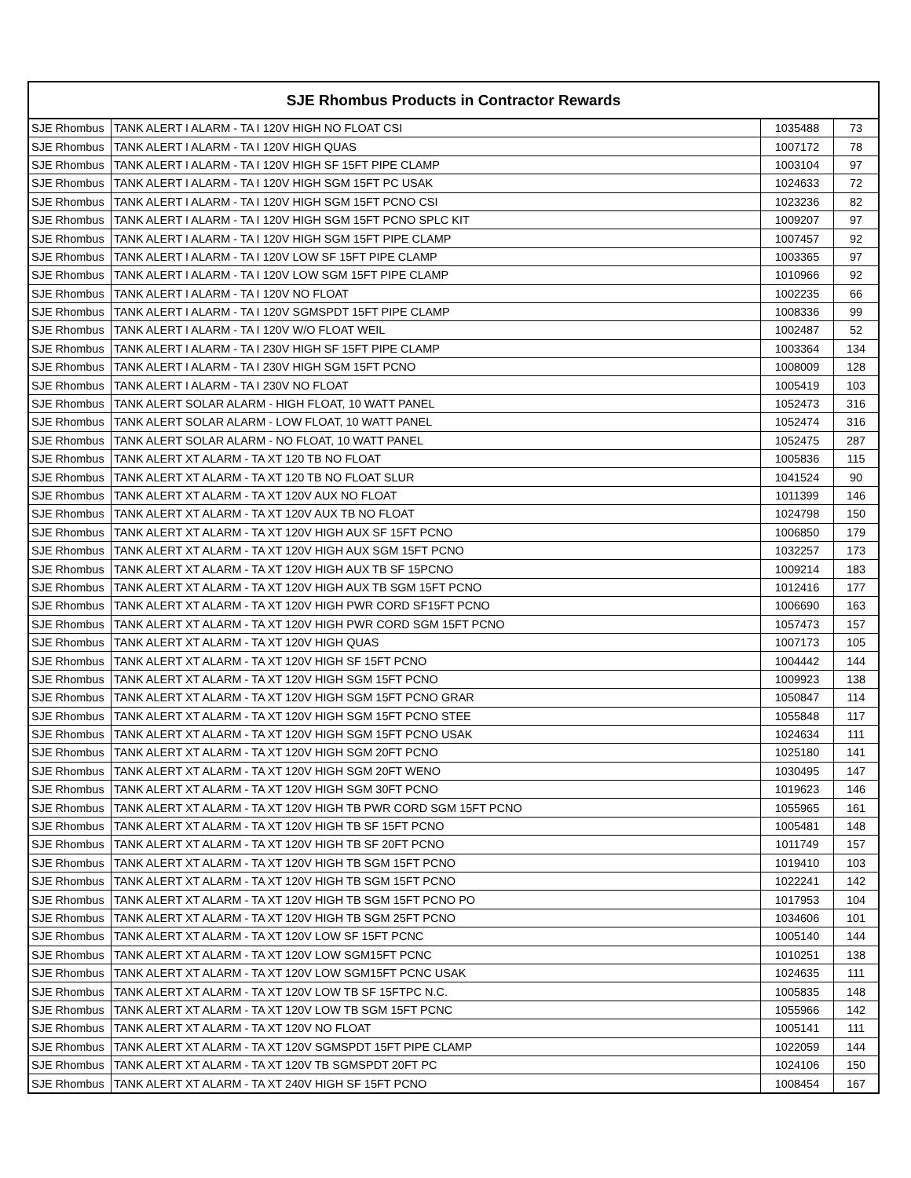| SJE Rhombus Products in Contractor Rewards | | | |
| --- | --- | --- | --- |
| SJE Rhombus | TANK ALERT I ALARM - TA I 120V HIGH NO FLOAT CSI | 1035488 | 73 |
| SJE Rhombus | TANK ALERT I ALARM - TA I 120V HIGH QUAS | 1007172 | 78 |
| SJE Rhombus | TANK ALERT I ALARM - TA I 120V HIGH SF 15FT PIPE CLAMP | 1003104 | 97 |
| SJE Rhombus | TANK ALERT I ALARM - TA I 120V HIGH SGM 15FT PC USAK | 1024633 | 72 |
| SJE Rhombus | TANK ALERT I ALARM - TA I 120V HIGH SGM 15FT PCNO CSI | 1023236 | 82 |
| SJE Rhombus | TANK ALERT I ALARM - TA I 120V HIGH SGM 15FT PCNO SPLC KIT | 1009207 | 97 |
| SJE Rhombus | TANK ALERT I ALARM - TA I 120V HIGH SGM 15FT PIPE CLAMP | 1007457 | 92 |
| SJE Rhombus | TANK ALERT I ALARM - TA I 120V LOW SF 15FT PIPE CLAMP | 1003365 | 97 |
| SJE Rhombus | TANK ALERT I ALARM - TA I 120V LOW SGM 15FT PIPE CLAMP | 1010966 | 92 |
| SJE Rhombus | TANK ALERT I ALARM - TA I 120V NO FLOAT | 1002235 | 66 |
| SJE Rhombus | TANK ALERT I ALARM - TA I 120V SGMSPDT 15FT PIPE CLAMP | 1008336 | 99 |
| SJE Rhombus | TANK ALERT I ALARM - TA I 120V W/O FLOAT WEIL | 1002487 | 52 |
| SJE Rhombus | TANK ALERT I ALARM - TA I 230V HIGH SF 15FT PIPE CLAMP | 1003364 | 134 |
| SJE Rhombus | TANK ALERT I ALARM - TA I 230V HIGH SGM 15FT PCNO | 1008009 | 128 |
| SJE Rhombus | TANK ALERT I ALARM - TA I 230V NO FLOAT | 1005419 | 103 |
| SJE Rhombus | TANK ALERT SOLAR ALARM - HIGH FLOAT, 10 WATT PANEL | 1052473 | 316 |
| SJE Rhombus | TANK ALERT SOLAR ALARM - LOW FLOAT, 10 WATT PANEL | 1052474 | 316 |
| SJE Rhombus | TANK ALERT SOLAR ALARM - NO FLOAT, 10 WATT PANEL | 1052475 | 287 |
| SJE Rhombus | TANK ALERT XT ALARM - TA XT 120 TB NO FLOAT | 1005836 | 115 |
| SJE Rhombus | TANK ALERT XT ALARM - TA XT 120 TB NO FLOAT SLUR | 1041524 | 90 |
| SJE Rhombus | TANK ALERT XT ALARM - TA XT 120V AUX NO FLOAT | 1011399 | 146 |
| SJE Rhombus | TANK ALERT XT ALARM - TA XT 120V AUX TB NO FLOAT | 1024798 | 150 |
| SJE Rhombus | TANK ALERT XT ALARM - TA XT 120V HIGH AUX SF 15FT PCNO | 1006850 | 179 |
| SJE Rhombus | TANK ALERT XT ALARM - TA XT 120V HIGH AUX SGM 15FT PCNO | 1032257 | 173 |
| SJE Rhombus | TANK ALERT XT ALARM - TA XT 120V HIGH AUX TB SF 15PCNO | 1009214 | 183 |
| SJE Rhombus | TANK ALERT XT ALARM - TA XT 120V HIGH AUX TB SGM 15FT PCNO | 1012416 | 177 |
| SJE Rhombus | TANK ALERT XT ALARM - TA XT 120V HIGH PWR CORD SF15FT PCNO | 1006690 | 163 |
| SJE Rhombus | TANK ALERT XT ALARM - TA XT 120V HIGH PWR CORD SGM 15FT PCNO | 1057473 | 157 |
| SJE Rhombus | TANK ALERT XT ALARM - TA XT 120V HIGH QUAS | 1007173 | 105 |
| SJE Rhombus | TANK ALERT XT ALARM - TA XT 120V HIGH SF 15FT PCNO | 1004442 | 144 |
| SJE Rhombus | TANK ALERT XT ALARM - TA XT 120V HIGH SGM 15FT PCNO | 1009923 | 138 |
| SJE Rhombus | TANK ALERT XT ALARM - TA XT 120V HIGH SGM 15FT PCNO GRAR | 1050847 | 114 |
| SJE Rhombus | TANK ALERT XT ALARM - TA XT 120V HIGH SGM 15FT PCNO STEE | 1055848 | 117 |
| SJE Rhombus | TANK ALERT XT ALARM - TA XT 120V HIGH SGM 15FT PCNO USAK | 1024634 | 111 |
| SJE Rhombus | TANK ALERT XT ALARM - TA XT 120V HIGH SGM 20FT PCNO | 1025180 | 141 |
| SJE Rhombus | TANK ALERT XT ALARM - TA XT 120V HIGH SGM 20FT WENO | 1030495 | 147 |
| SJE Rhombus | TANK ALERT XT ALARM - TA XT 120V HIGH SGM 30FT PCNO | 1019623 | 146 |
| SJE Rhombus | TANK ALERT XT ALARM - TA XT 120V HIGH TB PWR CORD SGM 15FT PCNO | 1055965 | 161 |
| SJE Rhombus | TANK ALERT XT ALARM - TA XT 120V HIGH TB SF 15FT PCNO | 1005481 | 148 |
| SJE Rhombus | TANK ALERT XT ALARM - TA XT 120V HIGH TB SF 20FT PCNO | 1011749 | 157 |
| SJE Rhombus | TANK ALERT XT ALARM - TA XT 120V HIGH TB SGM 15FT PCNO | 1019410 | 103 |
| SJE Rhombus | TANK ALERT XT ALARM - TA XT 120V HIGH TB SGM 15FT PCNO | 1022241 | 142 |
| SJE Rhombus | TANK ALERT XT ALARM - TA XT 120V HIGH TB SGM 15FT PCNO PO | 1017953 | 104 |
| SJE Rhombus | TANK ALERT XT ALARM - TA XT 120V HIGH TB SGM 25FT PCNO | 1034606 | 101 |
| SJE Rhombus | TANK ALERT XT ALARM - TA XT 120V LOW SF 15FT PCNC | 1005140 | 144 |
| SJE Rhombus | TANK ALERT XT ALARM - TA XT 120V LOW SGM15FT PCNC | 1010251 | 138 |
| SJE Rhombus | TANK ALERT XT ALARM - TA XT 120V LOW SGM15FT PCNC USAK | 1024635 | 111 |
| SJE Rhombus | TANK ALERT XT ALARM - TA XT 120V LOW TB SF 15FTPC N.C. | 1005835 | 148 |
| SJE Rhombus | TANK ALERT XT ALARM - TA XT 120V LOW TB SGM 15FT PCNC | 1055966 | 142 |
| SJE Rhombus | TANK ALERT XT ALARM - TA XT 120V NO FLOAT | 1005141 | 111 |
| SJE Rhombus | TANK ALERT XT ALARM - TA XT 120V SGMSPDT 15FT PIPE CLAMP | 1022059 | 144 |
| SJE Rhombus | TANK ALERT XT ALARM - TA XT 120V TB SGMSPDT 20FT PC | 1024106 | 150 |
| SJE Rhombus | TANK ALERT XT ALARM - TA XT 240V HIGH SF 15FT PCNO | 1008454 | 167 |